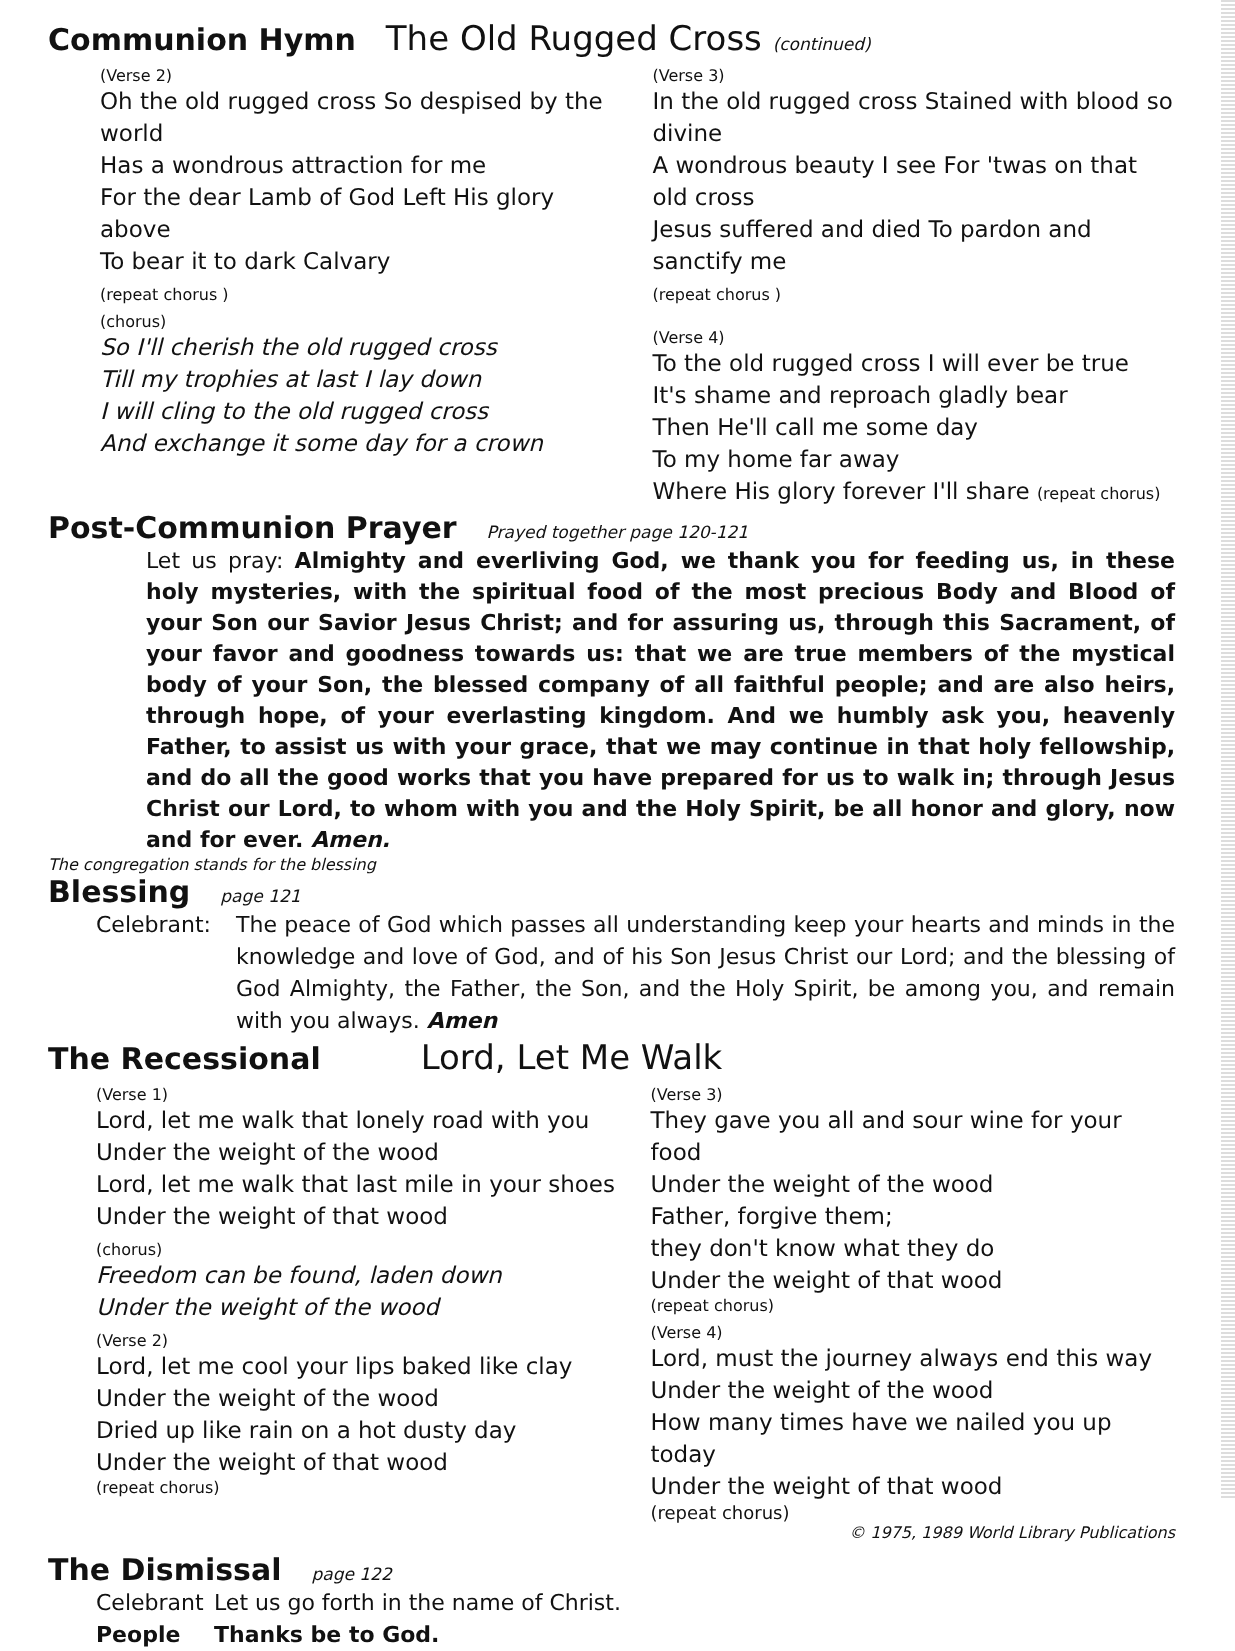Communion Hymn The Old Rugged Cross (continued)
(Verse 2)
Oh the old rugged cross So despised by the world
Has a wondrous attraction for me
For the dear Lamb of God Left His glory above
To bear it to dark Calvary
(repeat chorus )
(chorus)
So I'll cherish the old rugged cross
Till my trophies at last I lay down
I will cling to the old rugged cross
And exchange it some day for a crown
(Verse 3)
In the old rugged cross Stained with blood so divine
A wondrous beauty I see For 'twas on that old cross
Jesus suffered and died To pardon and sanctify me
(repeat chorus )
(Verse 4)
To the old rugged cross I will ever be true
It's shame and reproach gladly bear
Then He'll call me some day
To my home far away
Where His glory forever I'll share (repeat chorus)
Post-Communion Prayer Prayed together page 120-121
Let us pray: Almighty and everliving God, we thank you for feeding us, in these holy mysteries, with the spiritual food of the most precious Body and Blood of your Son our Savior Jesus Christ; and for assuring us, through this Sacrament, of your favor and goodness towards us: that we are true members of the mystical body of your Son, the blessed company of all faithful people; and are also heirs, through hope, of your everlasting kingdom. And we humbly ask you, heavenly Father, to assist us with your grace, that we may continue in that holy fellowship, and do all the good works that you have prepared for us to walk in; through Jesus Christ our Lord, to whom with you and the Holy Spirit, be all honor and glory, now and for ever. Amen.
The congregation stands for the blessing
Blessing page 121
Celebrant: The peace of God which passes all understanding keep your hearts and minds in the knowledge and love of God, and of his Son Jesus Christ our Lord; and the blessing of God Almighty, the Father, the Son, and the Holy Spirit, be among you, and remain with you always. Amen
The Recessional Lord, Let Me Walk
(Verse 1)
Lord, let me walk that lonely road with you
Under the weight of the wood
Lord, let me walk that last mile in your shoes
Under the weight of that wood
(chorus)
Freedom can be found, laden down
Under the weight of the wood
(Verse 2)
Lord, let me cool your lips baked like clay
Under the weight of the wood
Dried up like rain on a hot dusty day
Under the weight of that wood
(repeat chorus)
(Verse 3)
They gave you all and sour wine for your food
Under the weight of the wood
Father, forgive them;
they don't know what they do
Under the weight of that wood
(repeat chorus)
(Verse 4)
Lord, must the journey always end this way
Under the weight of the wood
How many times have we nailed you up today
Under the weight of that wood
(repeat chorus)
© 1975, 1989 World Library Publications
The Dismissal page 122
Celebrant Let us go forth in the name of Christ.
People Thanks be to God.